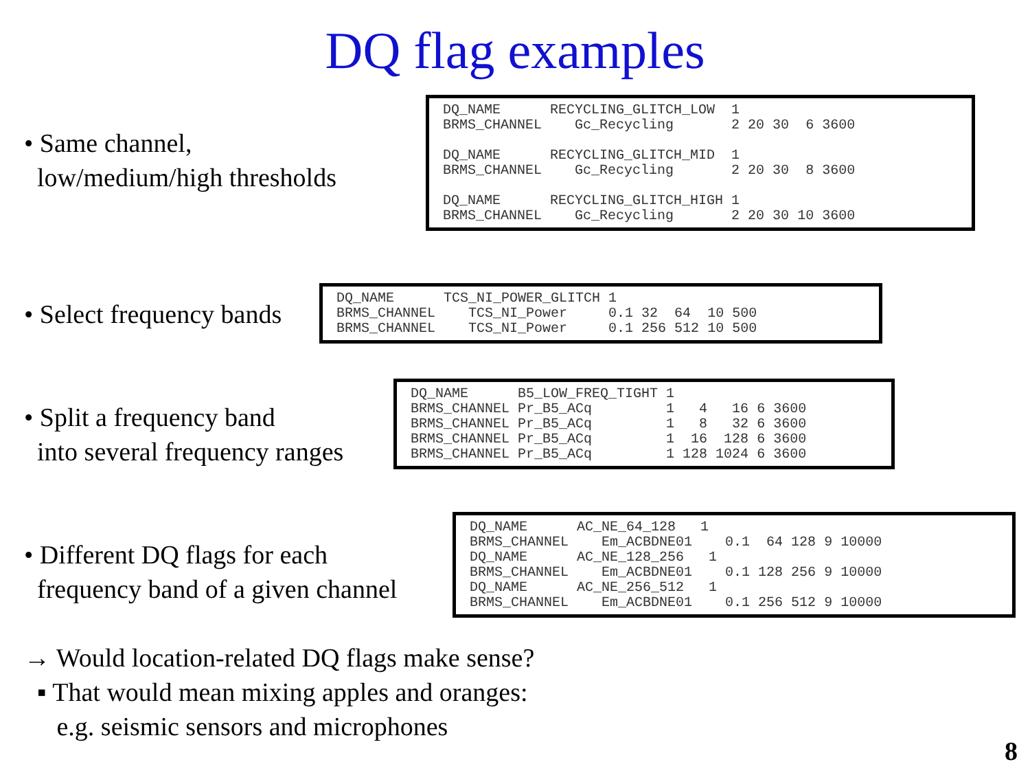DQ flag examples
• Same channel,
low/medium/high thresholds
| DQ_NAME | RECYCLING_GLITCH_LOW | 1 | | | | |
| BRMS_CHANNEL | Gc_Recycling | 2 | 20 | 30 | 6 | 3600 |
| DQ_NAME | RECYCLING_GLITCH_MID | 1 | | | | |
| BRMS_CHANNEL | Gc_Recycling | 2 | 20 | 30 | 8 | 3600 |
| DQ_NAME | RECYCLING_GLITCH_HIGH | 1 | | | | |
| BRMS_CHANNEL | Gc_Recycling | 2 | 20 | 30 | 10 | 3600 |
• Select frequency bands
| DQ_NAME | TCS_NI_POWER_GLITCH | 1 | | | | |
| BRMS_CHANNEL | TCS_NI_Power | 0.1 | 32 | 64 | 10 | 500 |
| BRMS_CHANNEL | TCS_NI_Power | 0.1 | 256 | 512 | 10 | 500 |
• Split a frequency band
into several frequency ranges
| DQ_NAME | B5_LOW_FREQ_TIGHT | 1 | | | | |
| BRMS_CHANNEL | Pr_B5_ACq | 1 | 4 | 16 | 6 | 3600 |
| BRMS_CHANNEL | Pr_B5_ACq | 1 | 8 | 32 | 6 | 3600 |
| BRMS_CHANNEL | Pr_B5_ACq | 1 | 16 | 128 | 6 | 3600 |
| BRMS_CHANNEL | Pr_B5_ACq | 1 | 128 | 1024 | 6 | 3600 |
• Different DQ flags for each
frequency band of a given channel
| DQ_NAME | AC_NE_64_128 1 | | | | | |
| BRMS_CHANNEL | Em_ACBDNE01 | 0.1 | 64 | 128 | 9 | 10000 |
| DQ_NAME | AC_NE_128_256 1 | | | | | |
| BRMS_CHANNEL | Em_ACBDNE01 | 0.1 | 128 | 256 | 9 | 10000 |
| DQ_NAME | AC_NE_256_512 1 | | | | | |
| BRMS_CHANNEL | Em_ACBDNE01 | 0.1 | 256 | 512 | 9 | 10000 |
→ Would location-related DQ flags make sense?
▪ That would mean mixing apples and oranges:
e.g. seismic sensors and microphones
8